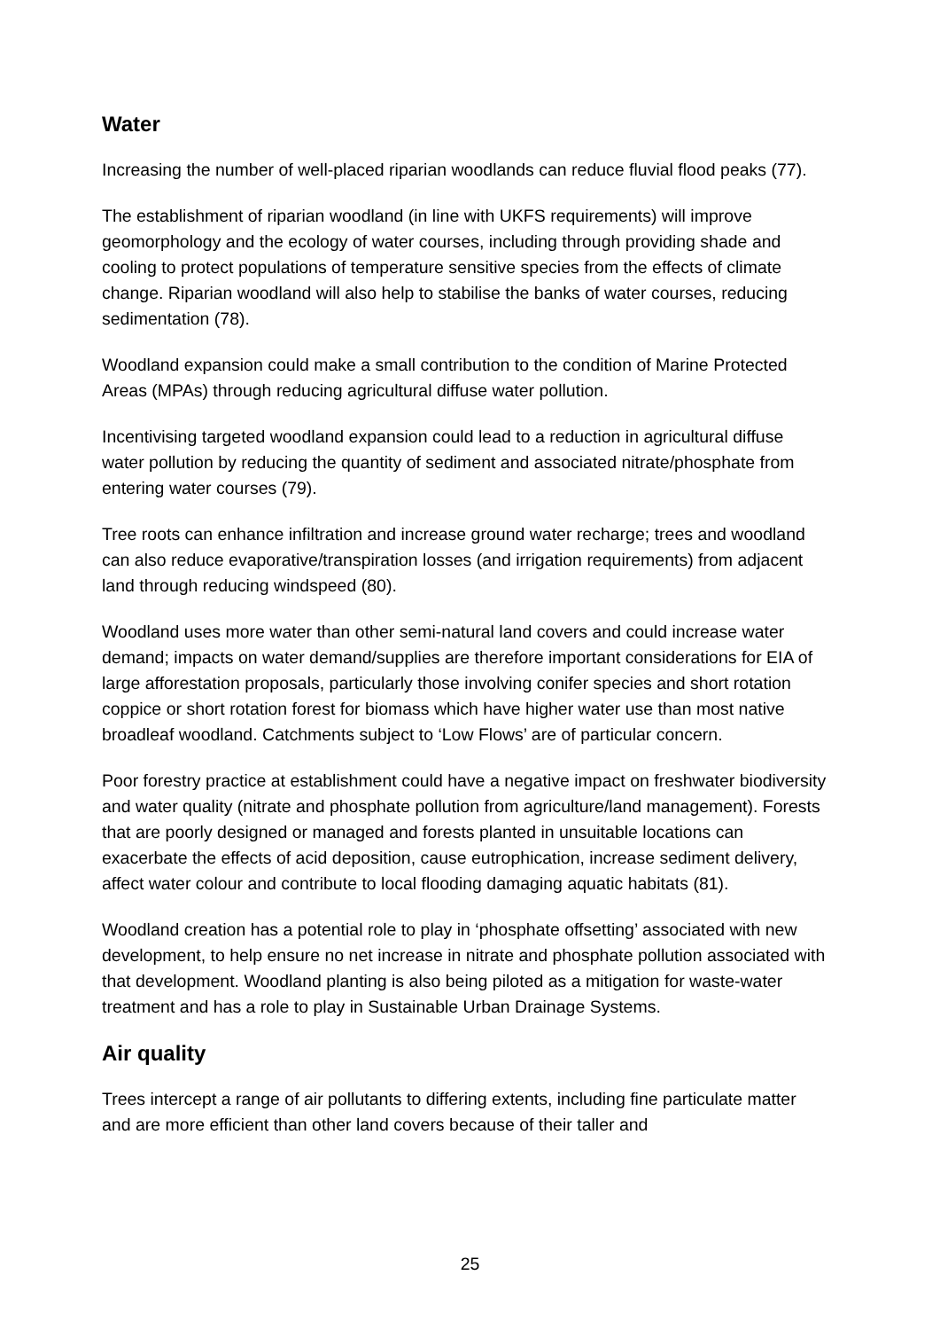Water
Increasing the number of well-placed riparian woodlands can reduce fluvial flood peaks (77).
The establishment of riparian woodland (in line with UKFS requirements) will improve geomorphology and the ecology of water courses, including through providing shade and cooling to protect populations of temperature sensitive species from the effects of climate change. Riparian woodland will also help to stabilise the banks of water courses, reducing sedimentation (78).
Woodland expansion could make a small contribution to the condition of Marine Protected Areas (MPAs) through reducing agricultural diffuse water pollution.
Incentivising targeted woodland expansion could lead to a reduction in agricultural diffuse water pollution by reducing the quantity of sediment and associated nitrate/phosphate from entering water courses (79).
Tree roots can enhance infiltration and increase ground water recharge; trees and woodland can also reduce evaporative/transpiration losses (and irrigation requirements) from adjacent land through reducing windspeed (80).
Woodland uses more water than other semi-natural land covers and could increase water demand; impacts on water demand/supplies are therefore important considerations for EIA of large afforestation proposals, particularly those involving conifer species and short rotation coppice or short rotation forest for biomass which have higher water use than most native broadleaf woodland. Catchments subject to ‘Low Flows’ are of particular concern.
Poor forestry practice at establishment could have a negative impact on freshwater biodiversity and water quality (nitrate and phosphate pollution from agriculture/land management). Forests that are poorly designed or managed and forests planted in unsuitable locations can exacerbate the effects of acid deposition, cause eutrophication, increase sediment delivery, affect water colour and contribute to local flooding damaging aquatic habitats (81).
Woodland creation has a potential role to play in ‘phosphate offsetting’ associated with new development, to help ensure no net increase in nitrate and phosphate pollution associated with that development. Woodland planting is also being piloted as a mitigation for waste-water treatment and has a role to play in Sustainable Urban Drainage Systems.
Air quality
Trees intercept a range of air pollutants to differing extents, including fine particulate matter and are more efficient than other land covers because of their taller and
25